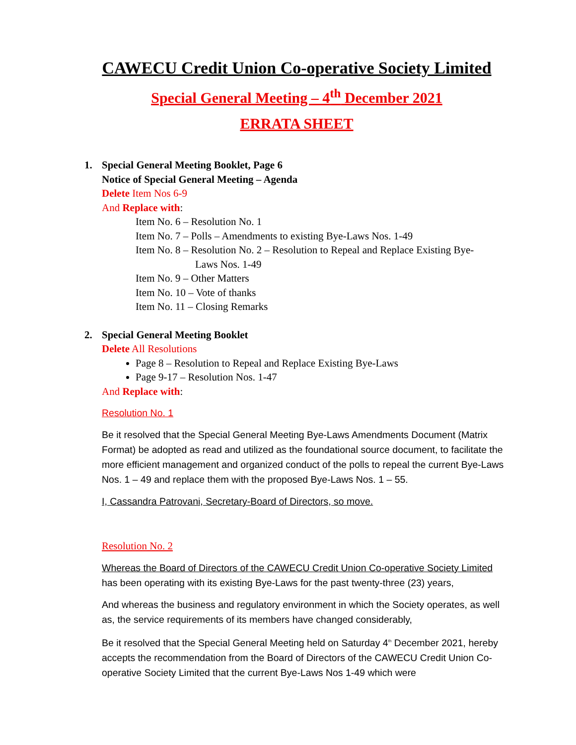CAWECU Credit Union Co-operative Society Limited
Special General Meeting – 4<sup>th</sup> December 2021
ERRATA SHEET
1. Special General Meeting Booklet, Page 6
Notice of Special General Meeting – Agenda
Delete Item Nos 6-9
And Replace with:
Item No. 6 – Resolution No. 1
Item No. 7 – Polls – Amendments to existing Bye-Laws Nos. 1-49
Item No. 8 – Resolution No. 2 – Resolution to Repeal and Replace Existing Bye-
Laws Nos. 1-49
Item No. 9 – Other Matters
Item No. 10 – Vote of thanks
Item No. 11 – Closing Remarks
2. Special General Meeting Booklet
Delete All Resolutions
Page 8 – Resolution to Repeal and Replace Existing Bye-Laws
Page 9-17 – Resolution Nos. 1-47
And Replace with:
Resolution No. 1
Be it resolved that the Special General Meeting Bye-Laws Amendments Document (Matrix Format) be adopted as read and utilized as the foundational source document, to facilitate the more efficient management and organized conduct of the polls to repeal the current Bye-Laws Nos. 1 – 49 and replace them with the proposed Bye-Laws Nos. 1 – 55.
I, Cassandra Patrovani, Secretary-Board of Directors, so move.
Resolution No. 2
Whereas the Board of Directors of the CAWECU Credit Union Co-operative Society Limited has been operating with its existing Bye-Laws for the past twenty-three (23) years,
And whereas the business and regulatory environment in which the Society operates, as well as, the service requirements of its members have changed considerably,
Be it resolved that the Special General Meeting held on Saturday 4<sup>th</sup> December 2021, hereby accepts the recommendation from the Board of Directors of the CAWECU Credit Union Co-operative Society Limited that the current Bye-Laws Nos 1-49 which were